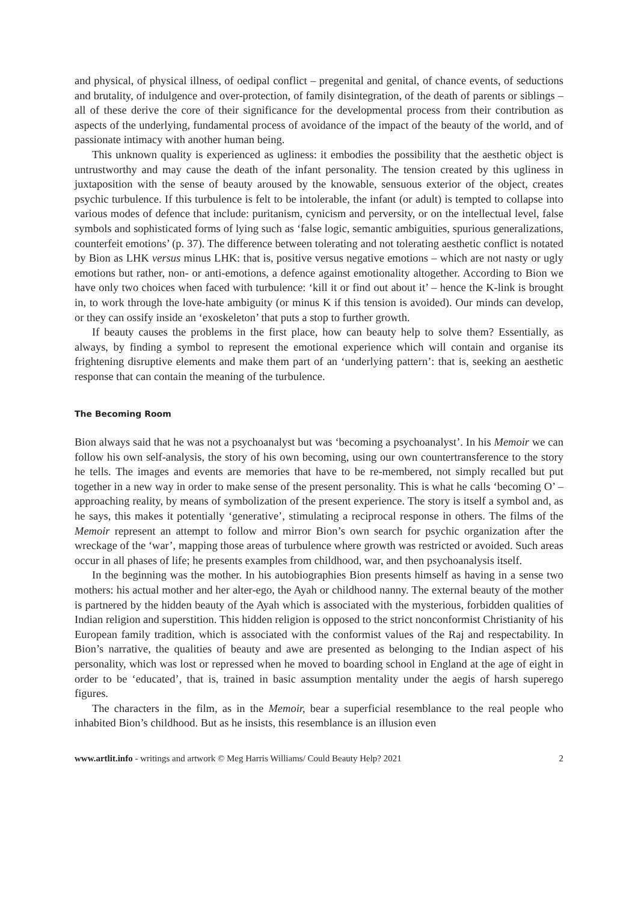and physical, of physical illness, of oedipal conflict – pregenital and genital, of chance events, of seductions and brutality, of indulgence and over-protection, of family disintegration, of the death of parents or siblings – all of these derive the core of their significance for the developmental process from their contribution as aspects of the underlying, fundamental process of avoidance of the impact of the beauty of the world, and of passionate intimacy with another human being.
This unknown quality is experienced as ugliness: it embodies the possibility that the aesthetic object is untrustworthy and may cause the death of the infant personality. The tension created by this ugliness in juxtaposition with the sense of beauty aroused by the knowable, sensuous exterior of the object, creates psychic turbulence. If this turbulence is felt to be intolerable, the infant (or adult) is tempted to collapse into various modes of defence that include: puritanism, cynicism and perversity, or on the intellectual level, false symbols and sophisticated forms of lying such as ‘false logic, semantic ambiguities, spurious generalizations, counterfeit emotions’ (p. 37). The difference between tolerating and not tolerating aesthetic conflict is notated by Bion as LHK versus minus LHK: that is, positive versus negative emotions – which are not nasty or ugly emotions but rather, non- or anti-emotions, a defence against emotionality altogether. According to Bion we have only two choices when faced with turbulence: ‘kill it or find out about it’ – hence the K-link is brought in, to work through the love-hate ambiguity (or minus K if this tension is avoided). Our minds can develop, or they can ossify inside an ‘exoskeleton’ that puts a stop to further growth.
If beauty causes the problems in the first place, how can beauty help to solve them? Essentially, as always, by finding a symbol to represent the emotional experience which will contain and organise its frightening disruptive elements and make them part of an ‘underlying pattern’: that is, seeking an aesthetic response that can contain the meaning of the turbulence.
The Becoming Room
Bion always said that he was not a psychoanalyst but was ‘becoming a psychoanalyst’. In his Memoir we can follow his own self-analysis, the story of his own becoming, using our own countertransference to the story he tells. The images and events are memories that have to be re-membered, not simply recalled but put together in a new way in order to make sense of the present personality. This is what he calls ‘becoming O’ – approaching reality, by means of symbolization of the present experience. The story is itself a symbol and, as he says, this makes it potentially ‘generative’, stimulating a reciprocal response in others. The films of the Memoir represent an attempt to follow and mirror Bion’s own search for psychic organization after the wreckage of the ‘war’, mapping those areas of turbulence where growth was restricted or avoided. Such areas occur in all phases of life; he presents examples from childhood, war, and then psychoanalysis itself.
In the beginning was the mother. In his autobiographies Bion presents himself as having in a sense two mothers: his actual mother and her alter-ego, the Ayah or childhood nanny. The external beauty of the mother is partnered by the hidden beauty of the Ayah which is associated with the mysterious, forbidden qualities of Indian religion and superstition. This hidden religion is opposed to the strict nonconformist Christianity of his European family tradition, which is associated with the conformist values of the Raj and respectability. In Bion’s narrative, the qualities of beauty and awe are presented as belonging to the Indian aspect of his personality, which was lost or repressed when he moved to boarding school in England at the age of eight in order to be ‘educated’, that is, trained in basic assumption mentality under the aegis of harsh superego figures.
The characters in the film, as in the Memoir, bear a superficial resemblance to the real people who inhabited Bion’s childhood. But as he insists, this resemblance is an illusion even
www.artlit.info - writings and artwork © Meg Harris Williams/ Could Beauty Help? 2021 2